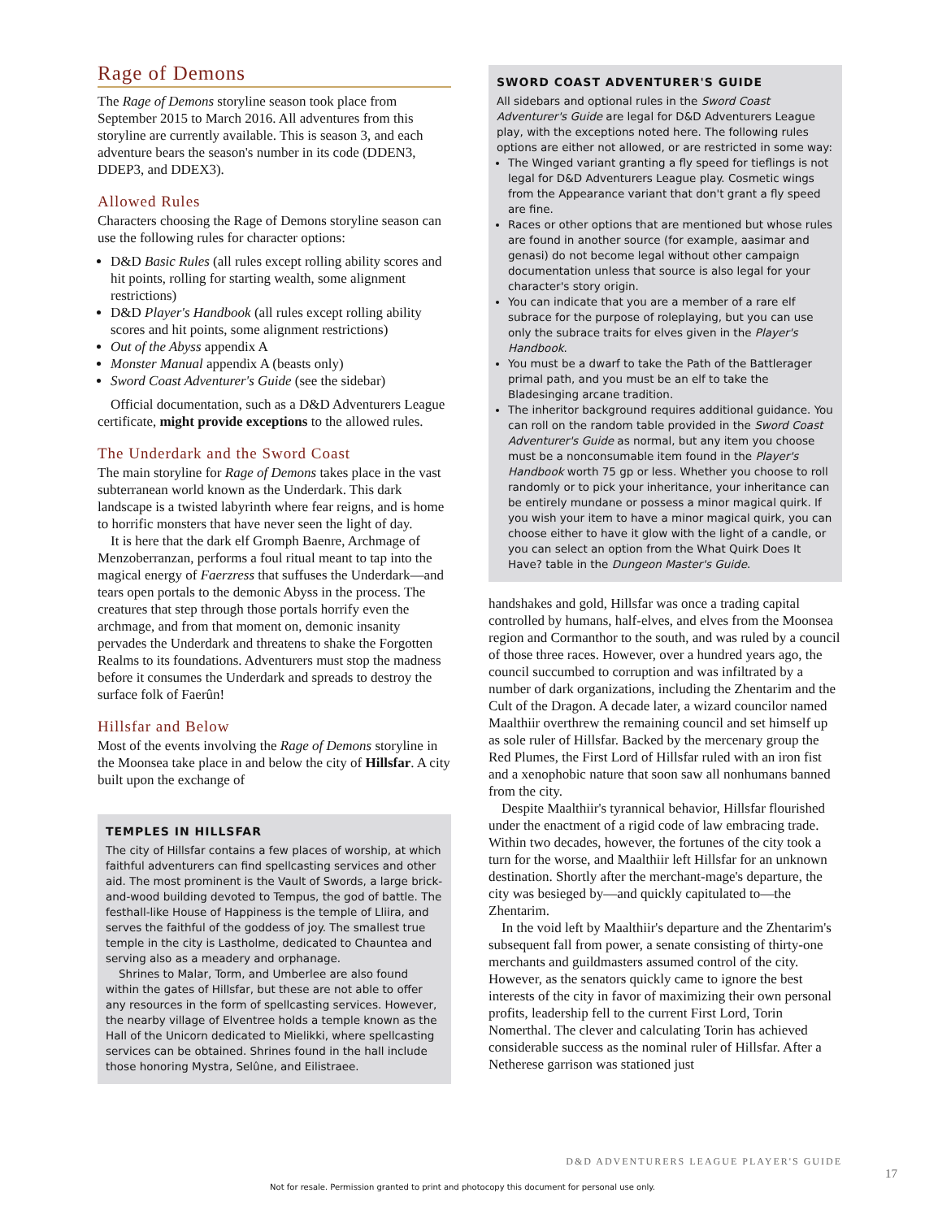Rage of Demons
The Rage of Demons storyline season took place from September 2015 to March 2016. All adventures from this storyline are currently available. This is season 3, and each adventure bears the season's number in its code (DDEN3, DDEP3, and DDEX3).
Allowed Rules
Characters choosing the Rage of Demons storyline season can use the following rules for character options:
D&D Basic Rules (all rules except rolling ability scores and hit points, rolling for starting wealth, some alignment restrictions)
D&D Player's Handbook (all rules except rolling ability scores and hit points, some alignment restrictions)
Out of the Abyss appendix A
Monster Manual appendix A (beasts only)
Sword Coast Adventurer's Guide (see the sidebar)
Official documentation, such as a D&D Adventurers League certificate, might provide exceptions to the allowed rules.
The Underdark and the Sword Coast
The main storyline for Rage of Demons takes place in the vast subterranean world known as the Underdark. This dark landscape is a twisted labyrinth where fear reigns, and is home to horrific monsters that have never seen the light of day.
It is here that the dark elf Gromph Baenre, Archmage of Menzoberranzan, performs a foul ritual meant to tap into the magical energy of Faerzress that suffuses the Underdark—and tears open portals to the demonic Abyss in the process. The creatures that step through those portals horrify even the archmage, and from that moment on, demonic insanity pervades the Underdark and threatens to shake the Forgotten Realms to its foundations. Adventurers must stop the madness before it consumes the Underdark and spreads to destroy the surface folk of Faerûn!
Hillsfar and Below
Most of the events involving the Rage of Demons storyline in the Moonsea take place in and below the city of Hillsfar. A city built upon the exchange of
TEMPLES IN HILLSFAR
The city of Hillsfar contains a few places of worship, at which faithful adventurers can find spellcasting services and other aid. The most prominent is the Vault of Swords, a large brick-and-wood building devoted to Tempus, the god of battle. The festhall-like House of Happiness is the temple of Lliira, and serves the faithful of the goddess of joy. The smallest true temple in the city is Lastholme, dedicated to Chauntea and serving also as a meadery and orphanage.
Shrines to Malar, Torm, and Umberlee are also found within the gates of Hillsfar, but these are not able to offer any resources in the form of spellcasting services. However, the nearby village of Elventree holds a temple known as the Hall of the Unicorn dedicated to Mielikki, where spellcasting services can be obtained. Shrines found in the hall include those honoring Mystra, Selûne, and Eilistraee.
SWORD COAST ADVENTURER'S GUIDE
All sidebars and optional rules in the Sword Coast Adventurer's Guide are legal for D&D Adventurers League play, with the exceptions noted here. The following rules options are either not allowed, or are restricted in some way:
The Winged variant granting a fly speed for tieflings is not legal for D&D Adventurers League play. Cosmetic wings from the Appearance variant that don't grant a fly speed are fine.
Races or other options that are mentioned but whose rules are found in another source (for example, aasimar and genasi) do not become legal without other campaign documentation unless that source is also legal for your character's story origin.
You can indicate that you are a member of a rare elf subrace for the purpose of roleplaying, but you can use only the subrace traits for elves given in the Player's Handbook.
You must be a dwarf to take the Path of the Battlerager primal path, and you must be an elf to take the Bladesinging arcane tradition.
The inheritor background requires additional guidance. You can roll on the random table provided in the Sword Coast Adventurer's Guide as normal, but any item you choose must be a nonconsumable item found in the Player's Handbook worth 75 gp or less. Whether you choose to roll randomly or to pick your inheritance, your inheritance can be entirely mundane or possess a minor magical quirk. If you wish your item to have a minor magical quirk, you can choose either to have it glow with the light of a candle, or you can select an option from the What Quirk Does It Have? table in the Dungeon Master's Guide.
handshakes and gold, Hillsfar was once a trading capital controlled by humans, half-elves, and elves from the Moonsea region and Cormanthor to the south, and was ruled by a council of those three races. However, over a hundred years ago, the council succumbed to corruption and was infiltrated by a number of dark organizations, including the Zhentarim and the Cult of the Dragon. A decade later, a wizard councilor named Maalthiir overthrew the remaining council and set himself up as sole ruler of Hillsfar. Backed by the mercenary group the Red Plumes, the First Lord of Hillsfar ruled with an iron fist and a xenophobic nature that soon saw all nonhumans banned from the city.
Despite Maalthiir's tyrannical behavior, Hillsfar flourished under the enactment of a rigid code of law embracing trade. Within two decades, however, the fortunes of the city took a turn for the worse, and Maalthiir left Hillsfar for an unknown destination. Shortly after the merchant-mage's departure, the city was besieged by—and quickly capitulated to—the Zhentarim.
In the void left by Maalthiir's departure and the Zhentarim's subsequent fall from power, a senate consisting of thirty-one merchants and guildmasters assumed control of the city. However, as the senators quickly came to ignore the best interests of the city in favor of maximizing their own personal profits, leadership fell to the current First Lord, Torin Nomerthal. The clever and calculating Torin has achieved considerable success as the nominal ruler of Hillsfar. After a Netherese garrison was stationed just
D&D ADVENTURERS LEAGUE PLAYER'S GUIDE
17
Not for resale. Permission granted to print and photocopy this document for personal use only.